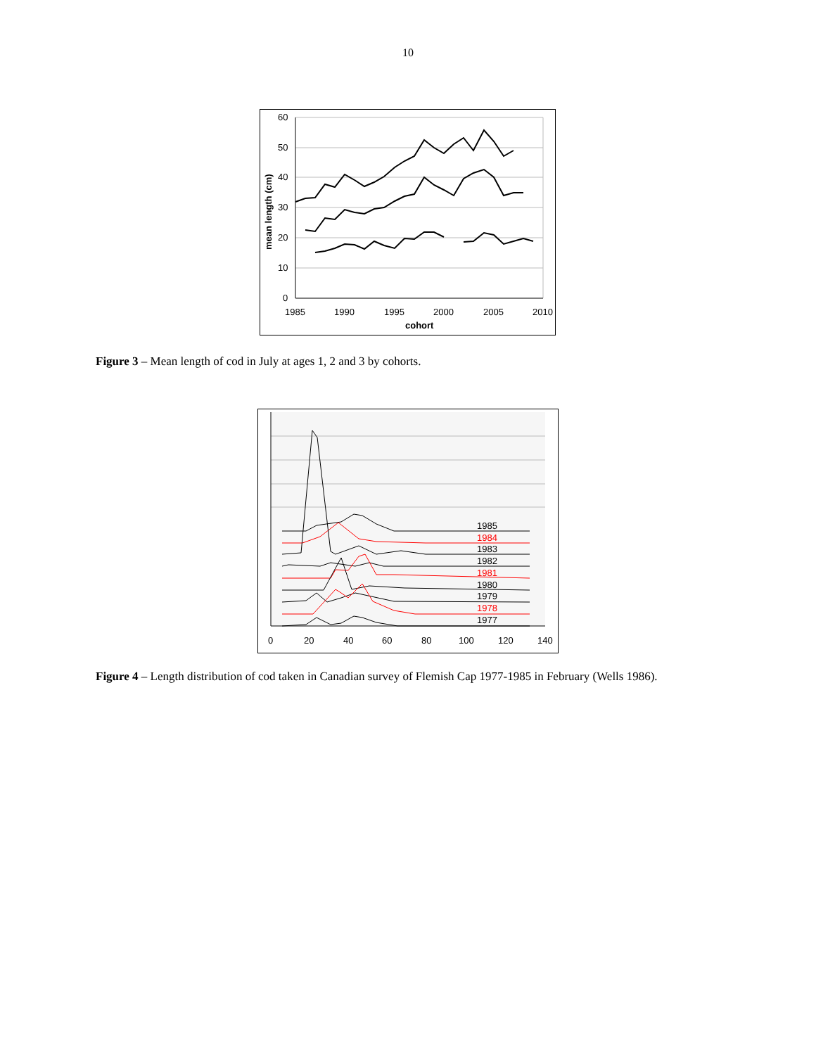10
60
50
40
30
20
10
0
1985
1990
1995
2000
2005
2010
cohort
mean length (cm)
Figure 3 – Mean length of cod in July at ages 1, 2 and 3 by cohorts.
1985
1984
1983
1982
1981
1980
1979
1978
1977
0
20
40
60
80
100
120
140
Figure 4 – Length distribution of cod taken in Canadian survey of Flemish Cap 1977-1985 in February (Wells 1986).